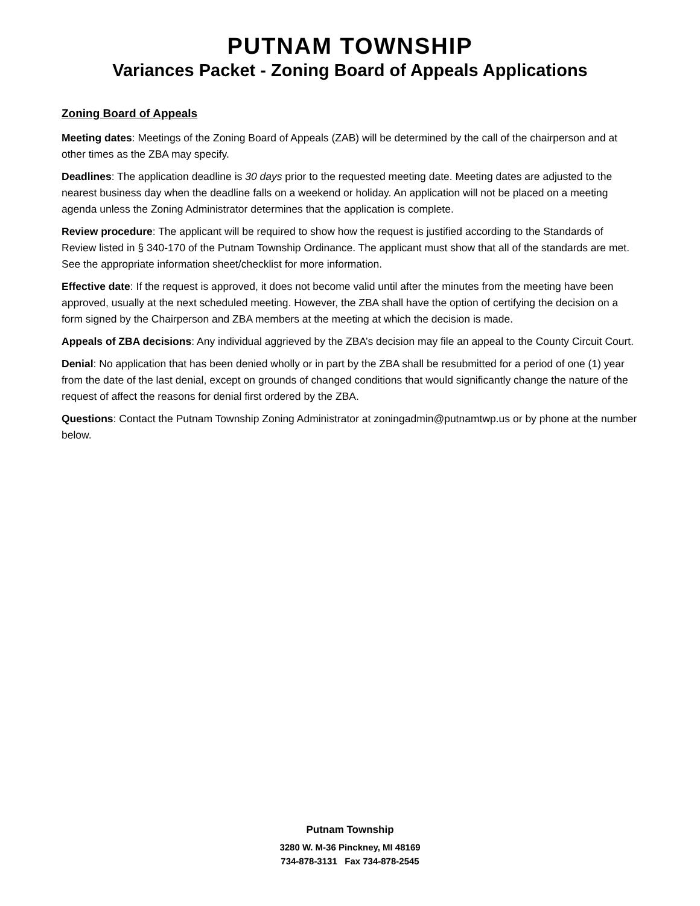PUTNAM TOWNSHIP
Variances Packet - Zoning Board of Appeals Applications
Zoning Board of Appeals
Meeting dates: Meetings of the Zoning Board of Appeals (ZAB) will be determined by the call of the chairperson and at other times as the ZBA may specify.
Deadlines: The application deadline is 30 days prior to the requested meeting date. Meeting dates are adjusted to the nearest business day when the deadline falls on a weekend or holiday. An application will not be placed on a meeting agenda unless the Zoning Administrator determines that the application is complete.
Review procedure: The applicant will be required to show how the request is justified according to the Standards of Review listed in § 340-170 of the Putnam Township Ordinance. The applicant must show that all of the standards are met. See the appropriate information sheet/checklist for more information.
Effective date: If the request is approved, it does not become valid until after the minutes from the meeting have been approved, usually at the next scheduled meeting. However, the ZBA shall have the option of certifying the decision on a form signed by the Chairperson and ZBA members at the meeting at which the decision is made.
Appeals of ZBA decisions: Any individual aggrieved by the ZBA’s decision may file an appeal to the County Circuit Court.
Denial: No application that has been denied wholly or in part by the ZBA shall be resubmitted for a period of one (1) year from the date of the last denial, except on grounds of changed conditions that would significantly change the nature of the request of affect the reasons for denial first ordered by the ZBA.
Questions: Contact the Putnam Township Zoning Administrator at zoningadmin@putnamtwp.us or by phone at the number below.
Putnam Township
3280 W. M-36 Pinckney, MI 48169
734-878-3131 Fax 734-878-2545